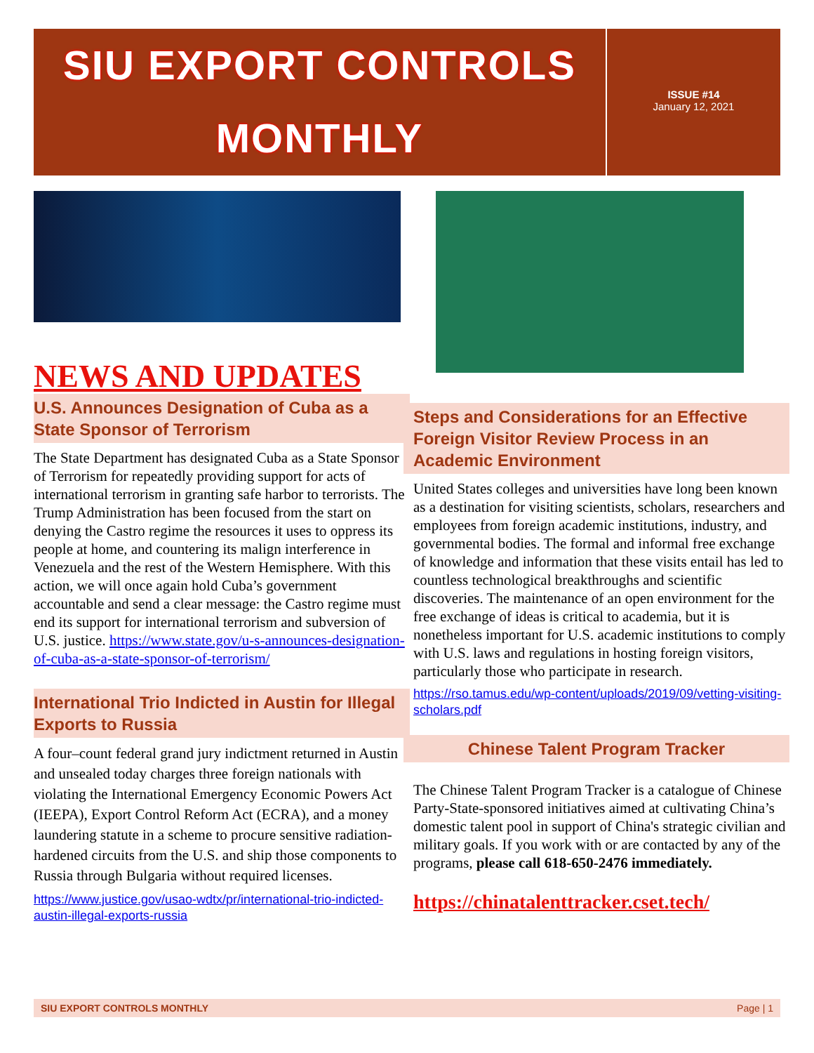SIU EXPORT CONTROLS
MONTHLY
ISSUE #14
January 12, 2021
NEWS AND UPDATES
U.S. Announces Designation of Cuba as a State Sponsor of Terrorism
The State Department has designated Cuba as a State Sponsor of Terrorism for repeatedly providing support for acts of international terrorism in granting safe harbor to terrorists. The Trump Administration has been focused from the start on denying the Castro regime the resources it uses to oppress its people at home, and countering its malign interference in Venezuela and the rest of the Western Hemisphere. With this action, we will once again hold Cuba’s government accountable and send a clear message: the Castro regime must end its support for international terrorism and subversion of U.S. justice. https://www.state.gov/u-s-announces-designation-of-cuba-as-a-state-sponsor-of-terrorism/
International Trio Indicted in Austin for Illegal Exports to Russia
A four–count federal grand jury indictment returned in Austin and unsealed today charges three foreign nationals with violating the International Emergency Economic Powers Act (IEEPA), Export Control Reform Act (ECRA), and a money laundering statute in a scheme to procure sensitive radiation-hardened circuits from the U.S. and ship those components to Russia through Bulgaria without required licenses.
https://www.justice.gov/usao-wdtx/pr/international-trio-indicted-austin-illegal-exports-russia
Steps and Considerations for an Effective Foreign Visitor Review Process in an Academic Environment
United States colleges and universities have long been known as a destination for visiting scientists, scholars, researchers and employees from foreign academic institutions, industry, and governmental bodies. The formal and informal free exchange of knowledge and information that these visits entail has led to countless technological breakthroughs and scientific discoveries. The maintenance of an open environment for the free exchange of ideas is critical to academia, but it is nonetheless important for U.S. academic institutions to comply with U.S. laws and regulations in hosting foreign visitors, particularly those who participate in research.
https://rso.tamus.edu/wp-content/uploads/2019/09/vetting-visiting-scholars.pdf
Chinese Talent Program Tracker
The Chinese Talent Program Tracker is a catalogue of Chinese Party-State-sponsored initiatives aimed at cultivating China’s domestic talent pool in support of China's strategic civilian and military goals. If you work with or are contacted by any of the programs, please call 618-650-2476 immediately.
https://chinatalenttracker.cset.tech/
SIU EXPORT CONTROLS MONTHLY Page | 1